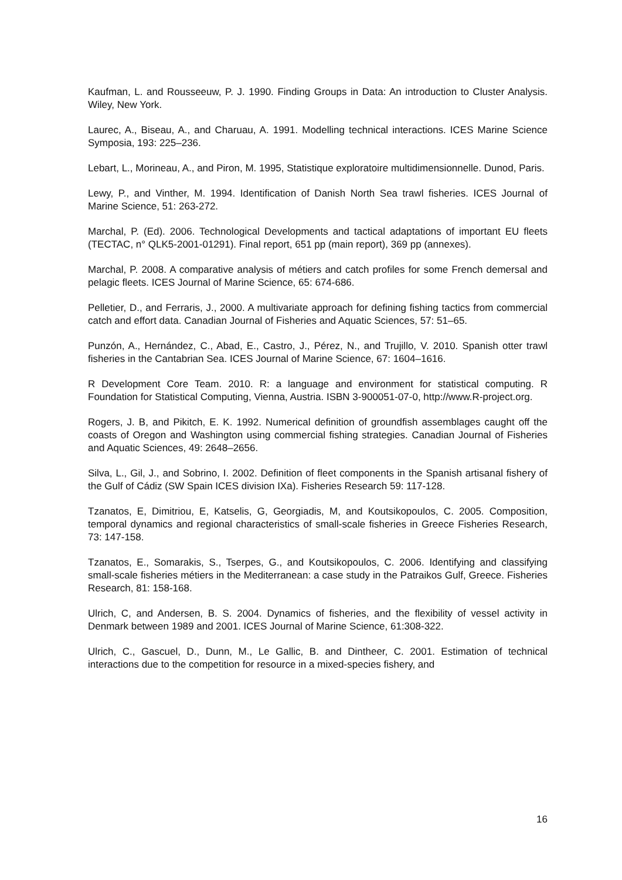Kaufman, L. and Rousseeuw, P. J. 1990. Finding Groups in Data: An introduction to Cluster Analysis. Wiley, New York.
Laurec, A., Biseau, A., and Charuau, A. 1991. Modelling technical interactions. ICES Marine Science Symposia, 193: 225–236.
Lebart, L., Morineau, A., and Piron, M. 1995, Statistique exploratoire multidimensionnelle. Dunod, Paris.
Lewy, P., and Vinther, M. 1994. Identification of Danish North Sea trawl fisheries. ICES Journal of Marine Science, 51: 263-272.
Marchal, P. (Ed). 2006. Technological Developments and tactical adaptations of important EU fleets (TECTAC, n° QLK5-2001-01291). Final report, 651 pp (main report), 369 pp (annexes).
Marchal, P. 2008. A comparative analysis of métiers and catch profiles for some French demersal and pelagic fleets. ICES Journal of Marine Science, 65: 674-686.
Pelletier, D., and Ferraris, J., 2000. A multivariate approach for defining fishing tactics from commercial catch and effort data. Canadian Journal of Fisheries and Aquatic Sciences, 57: 51–65.
Punzón, A., Hernández, C., Abad, E., Castro, J., Pérez, N., and Trujillo, V. 2010. Spanish otter trawl fisheries in the Cantabrian Sea. ICES Journal of Marine Science, 67: 1604–1616.
R Development Core Team. 2010. R: a language and environment for statistical computing. R Foundation for Statistical Computing, Vienna, Austria. ISBN 3-900051-07-0, http://www.R-project.org.
Rogers, J. B, and Pikitch, E. K. 1992. Numerical definition of groundfish assemblages caught off the coasts of Oregon and Washington using commercial fishing strategies. Canadian Journal of Fisheries and Aquatic Sciences, 49: 2648–2656.
Silva, L., Gil, J., and Sobrino, I. 2002. Definition of fleet components in the Spanish artisanal fishery of the Gulf of Cádiz (SW Spain ICES division IXa). Fisheries Research 59: 117-128.
Tzanatos, E, Dimitriou, E, Katselis, G, Georgiadis, M, and Koutsikopoulos, C. 2005. Composition, temporal dynamics and regional characteristics of small-scale fisheries in Greece Fisheries Research, 73: 147-158.
Tzanatos, E., Somarakis, S., Tserpes, G., and Koutsikopoulos, C. 2006. Identifying and classifying small-scale fisheries métiers in the Mediterranean: a case study in the Patraikos Gulf, Greece. Fisheries Research, 81: 158-168.
Ulrich, C, and Andersen, B. S. 2004. Dynamics of fisheries, and the flexibility of vessel activity in Denmark between 1989 and 2001. ICES Journal of Marine Science, 61:308-322.
Ulrich, C., Gascuel, D., Dunn, M., Le Gallic, B. and Dintheer, C. 2001. Estimation of technical interactions due to the competition for resource in a mixed-species fishery, and
16